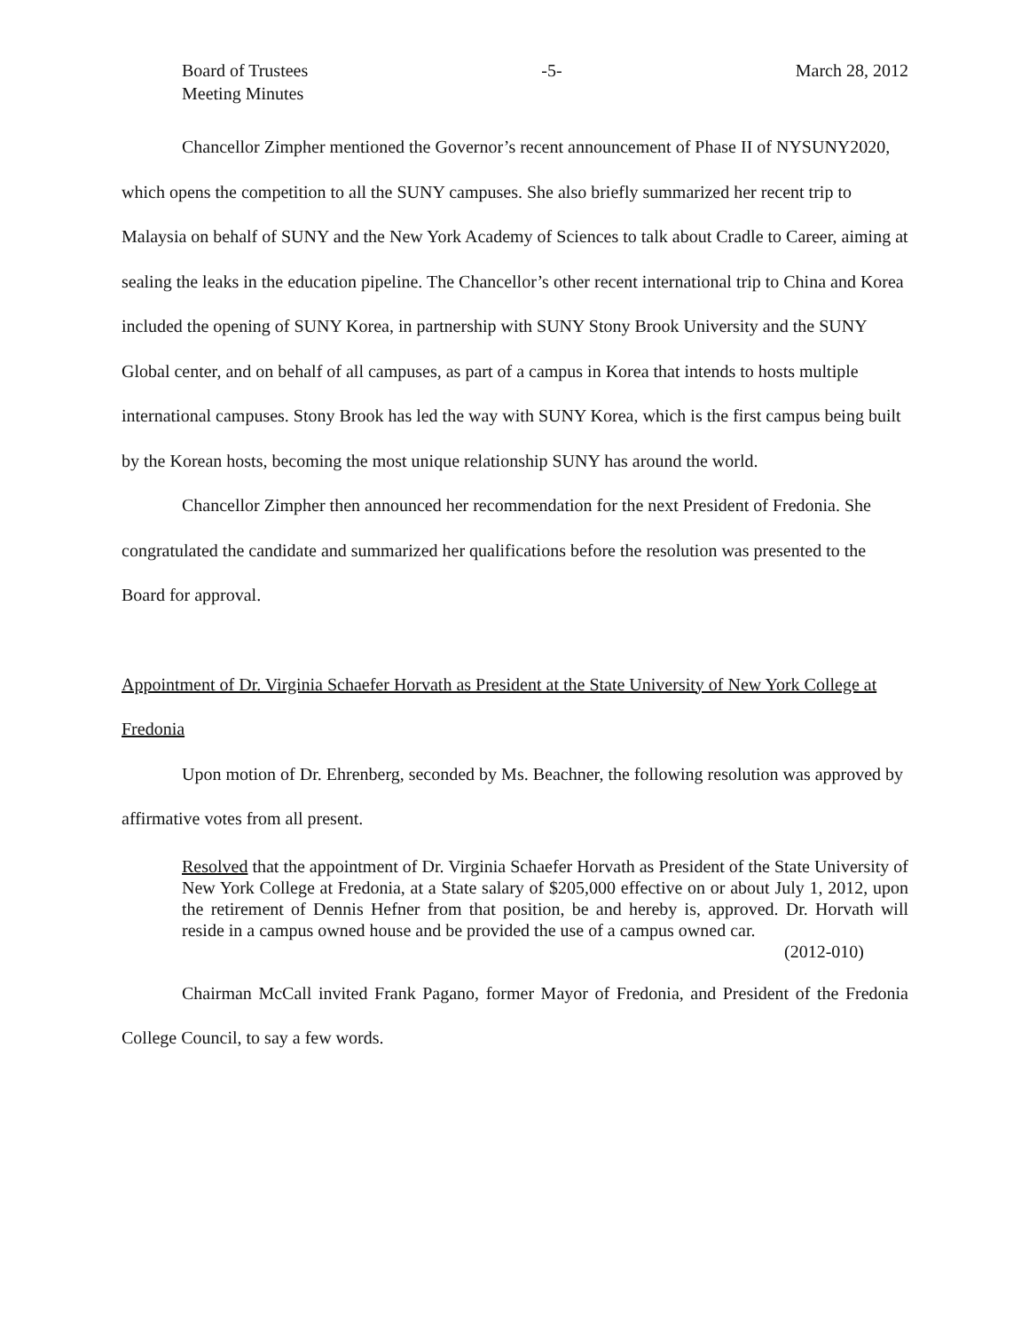Board of Trustees
Meeting Minutes
-5- March 28, 2012
Chancellor Zimpher mentioned the Governor’s recent announcement of Phase II of NYSUNY2020, which opens the competition to all the SUNY campuses. She also briefly summarized her recent trip to Malaysia on behalf of SUNY and the New York Academy of Sciences to talk about Cradle to Career, aiming at sealing the leaks in the education pipeline. The Chancellor’s other recent international trip to China and Korea included the opening of SUNY Korea, in partnership with SUNY Stony Brook University and the SUNY Global center, and on behalf of all campuses, as part of a campus in Korea that intends to hosts multiple international campuses. Stony Brook has led the way with SUNY Korea, which is the first campus being built by the Korean hosts, becoming the most unique relationship SUNY has around the world.
Chancellor Zimpher then announced her recommendation for the next President of Fredonia. She congratulated the candidate and summarized her qualifications before the resolution was presented to the Board for approval.
Appointment of Dr. Virginia Schaefer Horvath as President at the State University of New York College at Fredonia
Upon motion of Dr. Ehrenberg, seconded by Ms. Beachner, the following resolution was approved by affirmative votes from all present.
Resolved that the appointment of Dr. Virginia Schaefer Horvath as President of the State University of New York College at Fredonia, at a State salary of $205,000 effective on or about July 1, 2012, upon the retirement of Dennis Hefner from that position, be and hereby is, approved. Dr. Horvath will reside in a campus owned house and be provided the use of a campus owned car.
(2012-010)
Chairman McCall invited Frank Pagano, former Mayor of Fredonia, and President of the Fredonia College Council, to say a few words.